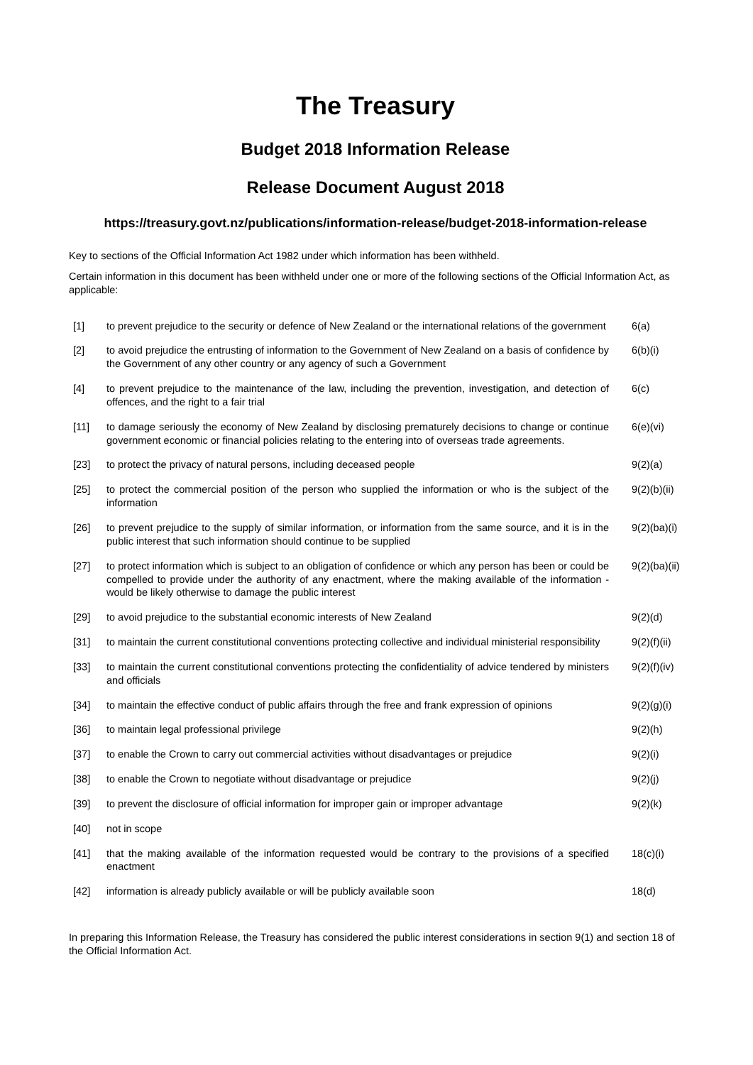The Treasury
Budget 2018 Information Release
Release Document August 2018
https://treasury.govt.nz/publications/information-release/budget-2018-information-release
Key to sections of the Official Information Act 1982 under which information has been withheld.
Certain information in this document has been withheld under one or more of the following sections of the Official Information Act, as applicable:
| [1] | to prevent prejudice to the security or defence of New Zealand or the international relations of the government | 6(a) |
| [2] | to avoid prejudice the entrusting of information to the Government of New Zealand on a basis of confidence by the Government of any other country or any agency of such a Government | 6(b)(i) |
| [4] | to prevent prejudice to the maintenance of the law, including the prevention, investigation, and detection of offences, and the right to a fair trial | 6(c) |
| [11] | to damage seriously the economy of New Zealand by disclosing prematurely decisions to change or continue government economic or financial policies relating to the entering into of overseas trade agreements. | 6(e)(vi) |
| [23] | to protect the privacy of natural persons, including deceased people | 9(2)(a) |
| [25] | to protect the commercial position of the person who supplied the information or who is the subject of the information | 9(2)(b)(ii) |
| [26] | to prevent prejudice to the supply of similar information, or information from the same source, and it is in the public interest that such information should continue to be supplied | 9(2)(ba)(i) |
| [27] | to protect information which is subject to an obligation of confidence or which any person has been or could be compelled to provide under the authority of any enactment, where the making available of the information - would be likely otherwise to damage the public interest | 9(2)(ba)(ii) |
| [29] | to avoid prejudice to the substantial economic interests of New Zealand | 9(2)(d) |
| [31] | to maintain the current constitutional conventions protecting collective and individual ministerial responsibility | 9(2)(f)(ii) |
| [33] | to maintain the current constitutional conventions protecting the confidentiality of advice tendered by ministers and officials | 9(2)(f)(iv) |
| [34] | to maintain the effective conduct of public affairs through the free and frank expression of opinions | 9(2)(g)(i) |
| [36] | to maintain legal professional privilege | 9(2)(h) |
| [37] | to enable the Crown to carry out commercial activities without disadvantages or prejudice | 9(2)(i) |
| [38] | to enable the Crown to negotiate without disadvantage or prejudice | 9(2)(j) |
| [39] | to prevent the disclosure of official information for improper gain or improper advantage | 9(2)(k) |
| [40] | not in scope | |
| [41] | that the making available of the information requested would be contrary to the provisions of a specified enactment | 18(c)(i) |
| [42] | information is already publicly available or will be publicly available soon | 18(d) |
In preparing this Information Release, the Treasury has considered the public interest considerations in section 9(1) and section 18 of the Official Information Act.